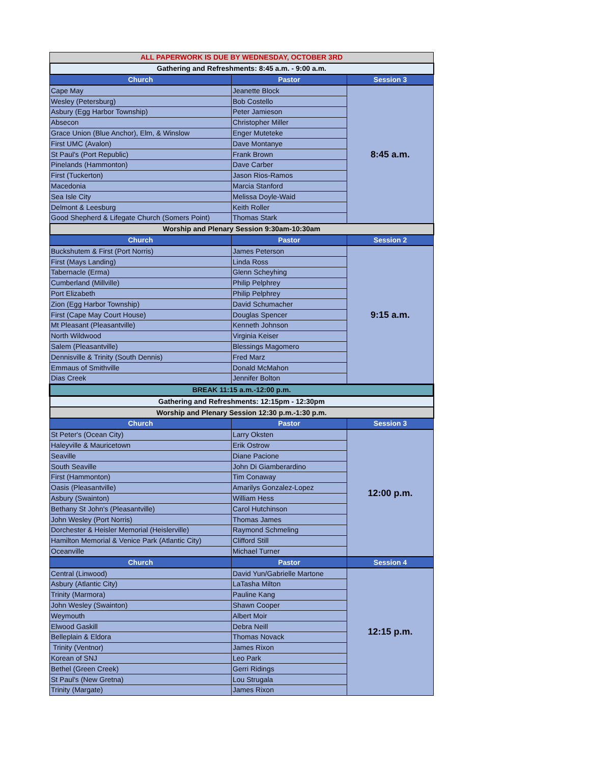| ALL PAPERWORK IS DUE BY WEDNESDAY, OCTOBER 3RD | | |
| Gathering and Refreshments: 8:45 a.m. - 9:00 a.m. | | |
| Church | Pastor | Session 3 |
| Cape May | Jeanette Block | 8:45 a.m. |
| Wesley (Petersburg) | Bob Costello | |
| Asbury (Egg Harbor Township) | Peter Jamieson | |
| Absecon | Christopher Miller | |
| Grace Union (Blue Anchor), Elm, & Winslow | Enger Muteteke | |
| First UMC (Avalon) | Dave Montanye | |
| St Paul's (Port Republic) | Frank Brown | |
| Pinelands (Hammonton) | Dave Carber | |
| First (Tuckerton) | Jason Rios-Ramos | |
| Macedonia | Marcia Stanford | |
| Sea Isle City | Melissa Doyle-Waid | |
| Delmont & Leesburg | Keith Roller | |
| Good Shepherd & Lifegate Church (Somers Point) | Thomas Stark | |
| Worship and Plenary Session 9:30am-10:30am | | |
| Church | Pastor | Session 2 |
| Buckshutem & First (Port Norris) | James Peterson | 9:15 a.m. |
| First (Mays Landing) | Linda Ross | |
| Tabernacle (Erma) | Glenn Scheyhing | |
| Cumberland (Millville) | Philip Pelphrey | |
| Port Elizabeth | Philip Pelphrey | |
| Zion (Egg Harbor Township) | David Schumacher | |
| First (Cape May Court House) | Douglas Spencer | |
| Mt Pleasant (Pleasantville) | Kenneth Johnson | |
| North Wildwood | Virginia Keiser | |
| Salem (Pleasantville) | Blessings Magomero | |
| Dennisville & Trinity (South Dennis) | Fred Marz | |
| Emmaus of Smithville | Donald McMahon | |
| Dias Creek | Jennifer Bolton | |
| BREAK 11:15 a.m.-12:00 p.m. | | |
| Gathering and Refreshments: 12:15pm - 12:30pm | | |
| Worship and Plenary Session 12:30 p.m.-1:30 p.m. | | |
| Church | Pastor | Session 3 |
| St Peter's (Ocean City) | Larry Oksten | 12:00 p.m. |
| Haleyville & Mauricetown | Erik Ostrow | |
| Seaville | Diane Pacione | |
| South Seaville | John Di Giamberardino | |
| First (Hammonton) | Tim Conaway | |
| Oasis (Pleasantville) | Amarilys Gonzalez-Lopez | |
| Asbury (Swainton) | William Hess | |
| Bethany St John's (Pleasantville) | Carol Hutchinson | |
| John Wesley (Port Norris) | Thomas James | |
| Dorchester & Heisler Memorial (Heislerville) | Raymond Schmeling | |
| Hamilton Memorial & Venice Park (Atlantic City) | Clifford Still | |
| Oceanville | Michael Turner | |
| Church | Pastor | Session 4 |
| Central (Linwood) | David Yun/Gabrielle Martone | 12:15 p.m. |
| Asbury (Atlantic City) | LaTasha Milton | |
| Trinity (Marmora) | Pauline Kang | |
| John Wesley (Swainton) | Shawn Cooper | |
| Weymouth | Albert Moir | |
| Elwood Gaskill | Debra Neill | |
| Belleplain & Eldora | Thomas Novack | |
| Trinity (Ventnor) | James Rixon | |
| Korean of SNJ | Leo Park | |
| Bethel (Green Creek) | Gerri Ridings | |
| St Paul's (New Gretna) | Lou Strugala | |
| Trinity (Margate) | James Rixon | |